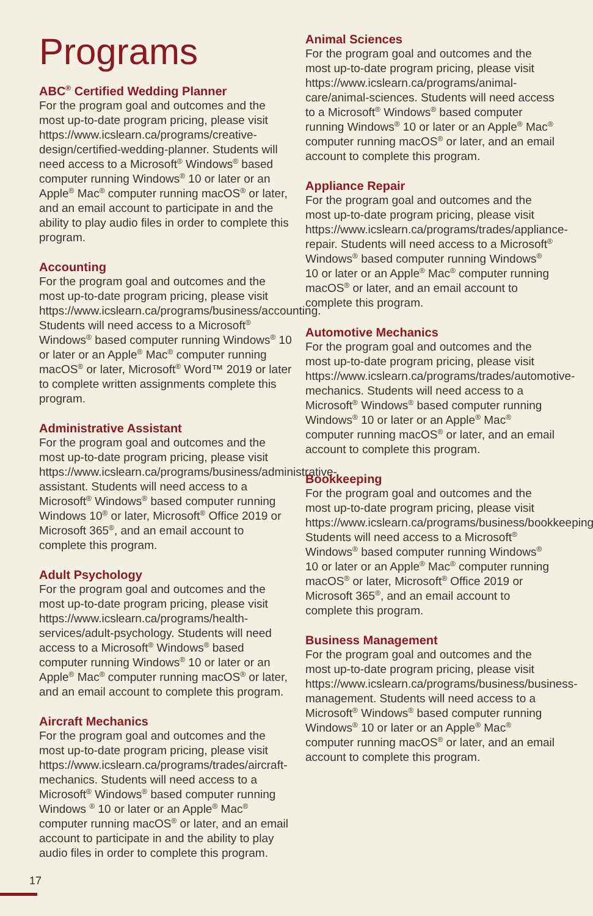Programs
ABC<sup>®</sup> Certified Wedding Planner
For the program goal and outcomes and the most up-to-date program pricing, please visit https://www.icslearn.ca/programs/creative-design/certified-wedding-planner. Students will need access to a Microsoft<sup>®</sup> Windows<sup>®</sup> based computer running Windows<sup>®</sup> 10 or later or an Apple<sup>®</sup> Mac<sup>®</sup> computer running macOS<sup>®</sup> or later, and an email account to participate in and the ability to play audio files in order to complete this program.
Accounting
For the program goal and outcomes and the most up-to-date program pricing, please visit https://www.icslearn.ca/programs/business/accounting. Students will need access to a Microsoft<sup>®</sup> Windows<sup>®</sup> based computer running Windows<sup>®</sup> 10 or later or an Apple<sup>®</sup> Mac<sup>®</sup> computer running macOS<sup>®</sup> or later, Microsoft<sup>®</sup> Word™ 2019 or later to complete written assignments complete this program.
Administrative Assistant
For the program goal and outcomes and the most up-to-date program pricing, please visit https://www.icslearn.ca/programs/business/administrative-assistant. Students will need access to a Microsoft<sup>®</sup> Windows<sup>®</sup> based computer running Windows 10<sup>®</sup> or later, Microsoft<sup>®</sup> Office 2019 or Microsoft 365<sup>®</sup>, and an email account to complete this program.
Adult Psychology
For the program goal and outcomes and the most up-to-date program pricing, please visit https://www.icslearn.ca/programs/health-services/adult-psychology. Students will need access to a Microsoft<sup>®</sup> Windows<sup>®</sup> based computer running Windows<sup>®</sup> 10 or later or an Apple<sup>®</sup> Mac<sup>®</sup> computer running macOS<sup>®</sup> or later, and an email account to complete this program.
Aircraft Mechanics
For the program goal and outcomes and the most up-to-date program pricing, please visit https://www.icslearn.ca/programs/trades/aircraft-mechanics. Students will need access to a Microsoft<sup>®</sup> Windows<sup>®</sup> based computer running Windows <sup>®</sup> 10 or later or an Apple<sup>®</sup> Mac<sup>®</sup> computer running macOS<sup>®</sup> or later, and an email account to participate in and the ability to play audio files in order to complete this program.
Animal Sciences
For the program goal and outcomes and the most up-to-date program pricing, please visit https://www.icslearn.ca/programs/animal-care/animal-sciences. Students will need access to a Microsoft<sup>®</sup> Windows<sup>®</sup> based computer running Windows<sup>®</sup> 10 or later or an Apple<sup>®</sup> Mac<sup>®</sup> computer running macOS<sup>®</sup> or later, and an email account to complete this program.
Appliance Repair
For the program goal and outcomes and the most up-to-date program pricing, please visit https://www.icslearn.ca/programs/trades/appliance-repair. Students will need access to a Microsoft<sup>®</sup> Windows<sup>®</sup> based computer running Windows<sup>®</sup> 10 or later or an Apple<sup>®</sup> Mac<sup>®</sup> computer running macOS<sup>®</sup> or later, and an email account to complete this program.
Automotive Mechanics
For the program goal and outcomes and the most up-to-date program pricing, please visit https://www.icslearn.ca/programs/trades/automotive-mechanics. Students will need access to a Microsoft<sup>®</sup> Windows<sup>®</sup> based computer running Windows<sup>®</sup> 10 or later or an Apple<sup>®</sup> Mac<sup>®</sup> computer running macOS<sup>®</sup> or later, and an email account to complete this program.
Bookkeeping
For the program goal and outcomes and the most up-to-date program pricing, please visit https://www.icslearn.ca/programs/business/bookkeeping. Students will need access to a Microsoft<sup>®</sup> Windows<sup>®</sup> based computer running Windows<sup>®</sup> 10 or later or an Apple<sup>®</sup> Mac<sup>®</sup> computer running macOS<sup>®</sup> or later, Microsoft<sup>®</sup> Office 2019 or Microsoft 365<sup>®</sup>, and an email account to complete this program.
Business Management
For the program goal and outcomes and the most up-to-date program pricing, please visit https://www.icslearn.ca/programs/business/business-management. Students will need access to a Microsoft<sup>®</sup> Windows<sup>®</sup> based computer running Windows<sup>®</sup> 10 or later or an Apple<sup>®</sup> Mac<sup>®</sup> computer running macOS<sup>®</sup> or later, and an email account to complete this program.
17